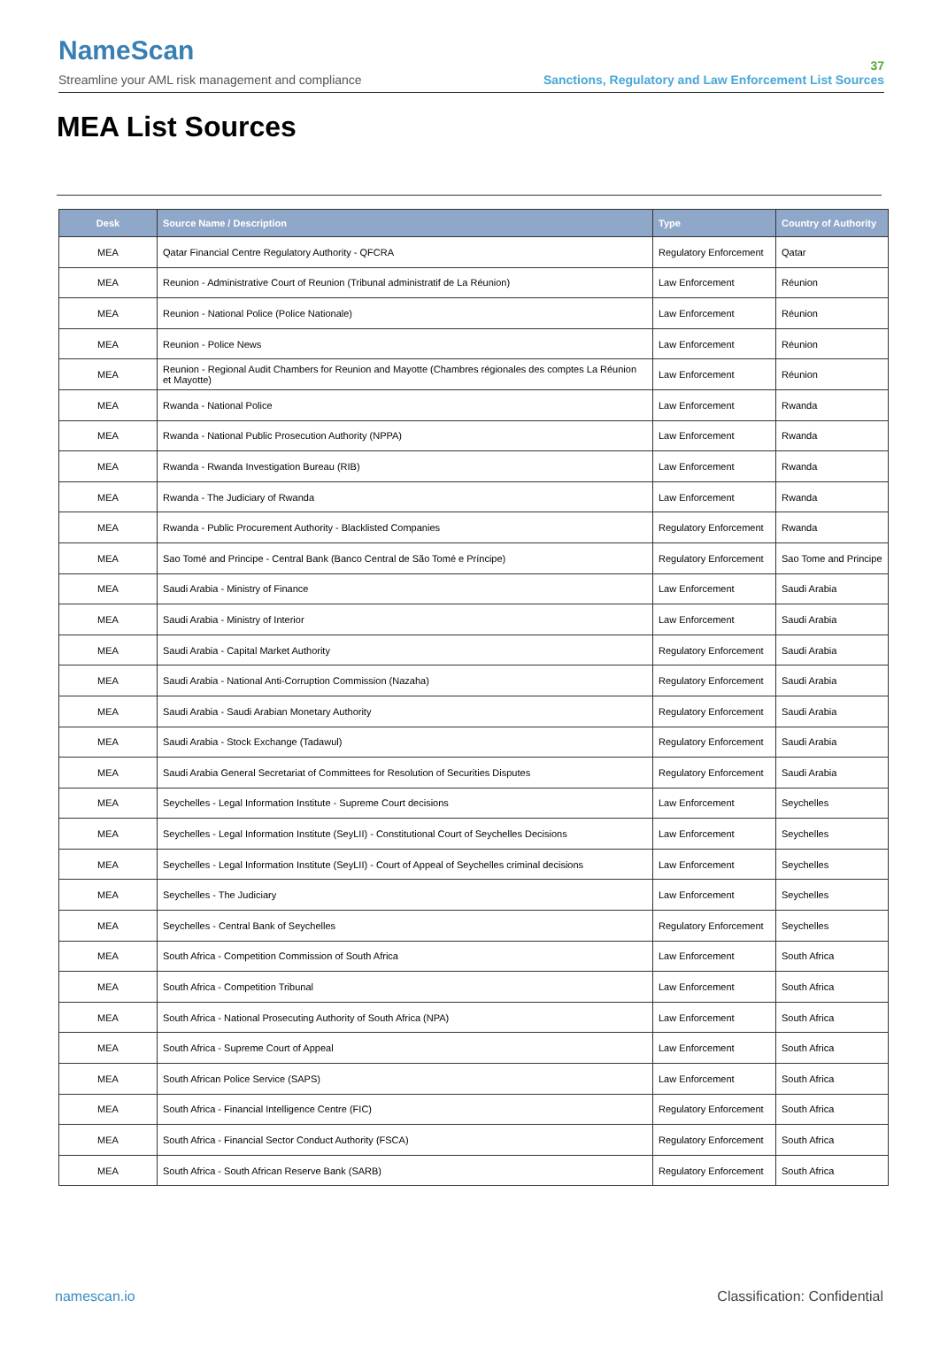NameScan
Streamline your AML risk management and compliance
37
Sanctions, Regulatory and Law Enforcement List Sources
MEA List Sources
| Desk | Source Name / Description | Type | Country of Authority |
| --- | --- | --- | --- |
| MEA | Qatar Financial Centre Regulatory Authority - QFCRA | Regulatory Enforcement | Qatar |
| MEA | Reunion - Administrative Court of Reunion (Tribunal administratif de La Réunion) | Law Enforcement | Réunion |
| MEA | Reunion - National Police (Police Nationale) | Law Enforcement | Réunion |
| MEA | Reunion - Police News | Law Enforcement | Réunion |
| MEA | Reunion - Regional Audit Chambers for Reunion and Mayotte (Chambres régionales des comptes La Réunion et Mayotte) | Law Enforcement | Réunion |
| MEA | Rwanda - National Police | Law Enforcement | Rwanda |
| MEA | Rwanda - National Public Prosecution Authority (NPPA) | Law Enforcement | Rwanda |
| MEA | Rwanda - Rwanda Investigation Bureau (RIB) | Law Enforcement | Rwanda |
| MEA | Rwanda - The Judiciary of Rwanda | Law Enforcement | Rwanda |
| MEA | Rwanda - Public Procurement Authority - Blacklisted Companies | Regulatory Enforcement | Rwanda |
| MEA | Sao Tomé and Principe - Central Bank (Banco Central de São Tomé e Príncipe) | Regulatory Enforcement | Sao Tome and Principe |
| MEA | Saudi Arabia - Ministry of Finance | Law Enforcement | Saudi Arabia |
| MEA | Saudi Arabia - Ministry of Interior | Law Enforcement | Saudi Arabia |
| MEA | Saudi Arabia - Capital Market Authority | Regulatory Enforcement | Saudi Arabia |
| MEA | Saudi Arabia - National Anti-Corruption Commission (Nazaha) | Regulatory Enforcement | Saudi Arabia |
| MEA | Saudi Arabia - Saudi Arabian Monetary Authority | Regulatory Enforcement | Saudi Arabia |
| MEA | Saudi Arabia - Stock Exchange (Tadawul) | Regulatory Enforcement | Saudi Arabia |
| MEA | Saudi Arabia General Secretariat of Committees for Resolution of Securities Disputes | Regulatory Enforcement | Saudi Arabia |
| MEA | Seychelles - Legal Information Institute - Supreme Court decisions | Law Enforcement | Seychelles |
| MEA | Seychelles - Legal Information Institute (SeyLII) - Constitutional Court of Seychelles Decisions | Law Enforcement | Seychelles |
| MEA | Seychelles - Legal Information Institute (SeyLII) - Court of Appeal of Seychelles criminal decisions | Law Enforcement | Seychelles |
| MEA | Seychelles - The Judiciary | Law Enforcement | Seychelles |
| MEA | Seychelles - Central Bank of Seychelles | Regulatory Enforcement | Seychelles |
| MEA | South Africa - Competition Commission of South Africa | Law Enforcement | South Africa |
| MEA | South Africa - Competition Tribunal | Law Enforcement | South Africa |
| MEA | South Africa - National Prosecuting Authority of South Africa (NPA) | Law Enforcement | South Africa |
| MEA | South Africa - Supreme Court of Appeal | Law Enforcement | South Africa |
| MEA | South African Police Service (SAPS) | Law Enforcement | South Africa |
| MEA | South Africa - Financial Intelligence Centre (FIC) | Regulatory Enforcement | South Africa |
| MEA | South Africa - Financial Sector Conduct Authority (FSCA) | Regulatory Enforcement | South Africa |
| MEA | South Africa - South African Reserve Bank (SARB) | Regulatory Enforcement | South Africa |
namescan.io Classification: Confidential